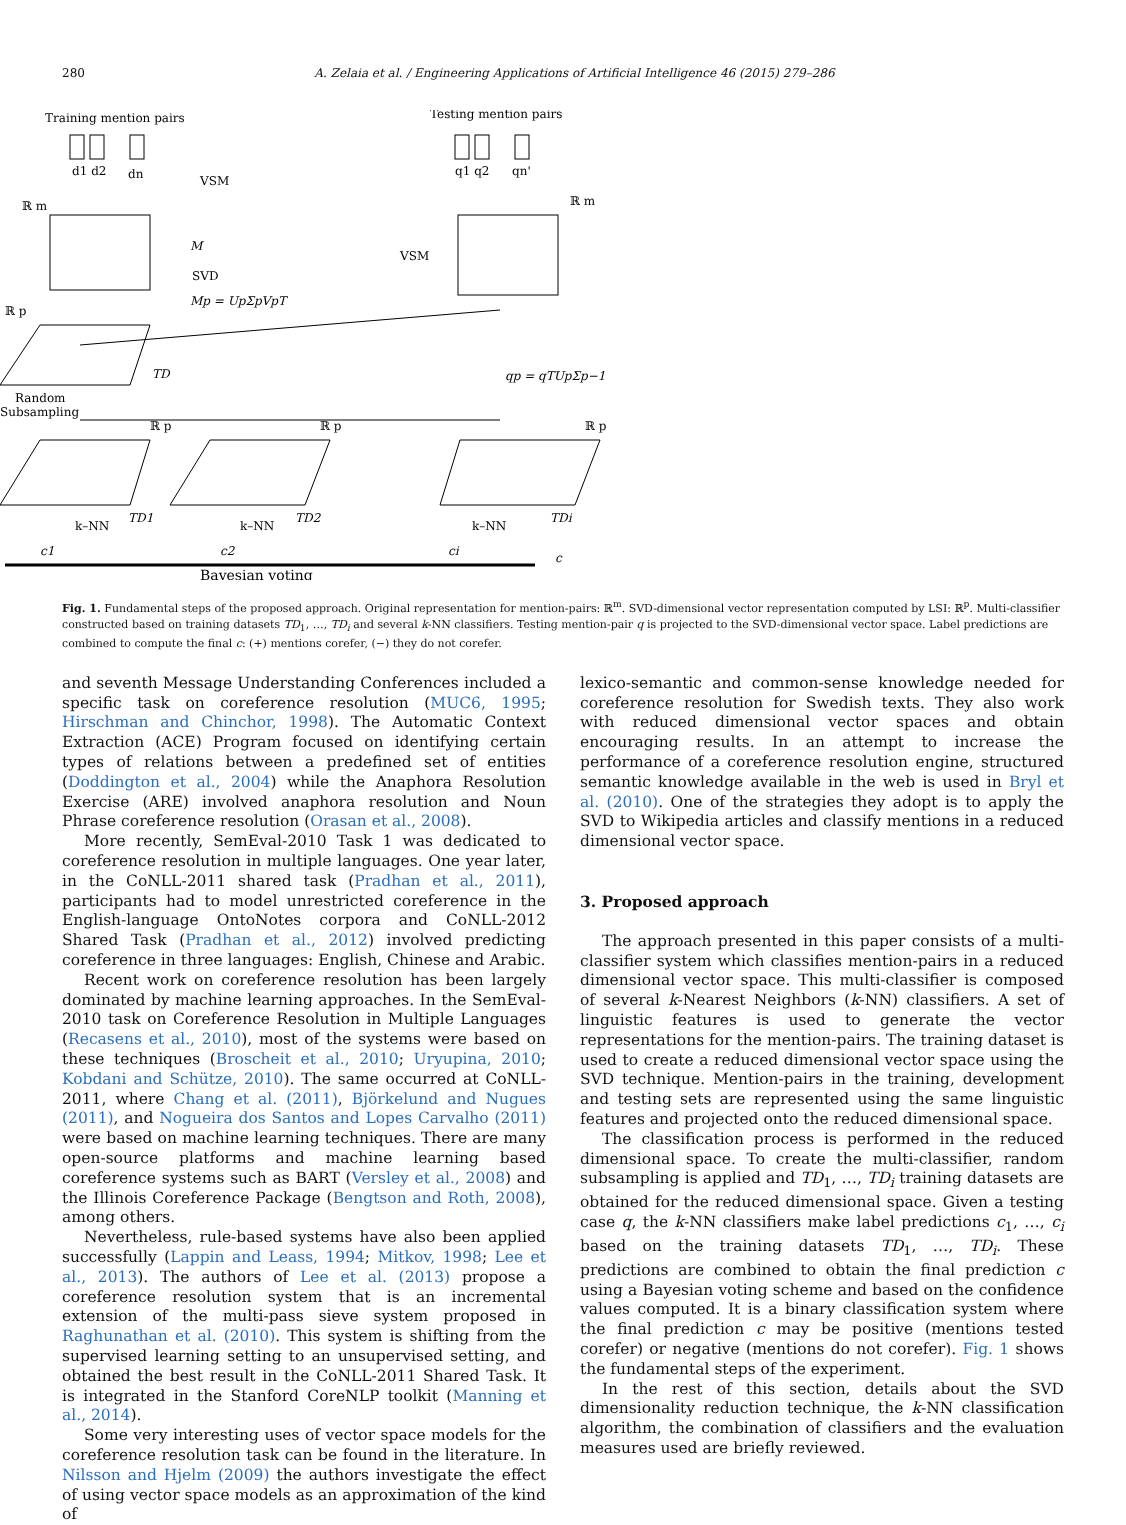280 A. Zelaia et al. / Engineering Applications of Artificial Intelligence 46 (2015) 279–286
Training mention pairs
Testing mention pairs
d1 d2
dn
VSM
q1 q2
qn'
ℝ m
M
SVD
Mp = UpΣpVpT
ℝ m
VSM
ℝ p
TD
qp = qTUpΣp−1
Random
Subsampling
ℝ p
ℝ p
ℝ p
k–NN
TD1
k–NN
TD2
k–NN
TDi
c1
c2
ci
c
Bayesian voting
Fig. 1. Fundamental steps of the proposed approach. Original representation for mention-pairs: ℝ<sup>m</sup>. SVD-dimensional vector representation computed by LSI: ℝ<sup>p</sup>. Multi-classifier constructed based on training datasets TD<sub>1</sub>, …, TD<sub>i</sub> and several k-NN classifiers. Testing mention-pair q is projected to the SVD-dimensional vector space. Label predictions are combined to compute the final c: (+) mentions corefer, (−) they do not corefer.
and seventh Message Understanding Conferences included a specific task on coreference resolution (MUC6, 1995; Hirschman and Chinchor, 1998). The Automatic Context Extraction (ACE) Program focused on identifying certain types of relations between a predefined set of entities (Doddington et al., 2004) while the Anaphora Resolution Exercise (ARE) involved anaphora resolution and Noun Phrase coreference resolution (Orasan et al., 2008).
More recently, SemEval-2010 Task 1 was dedicated to coreference resolution in multiple languages. One year later, in the CoNLL-2011 shared task (Pradhan et al., 2011), participants had to model unrestricted coreference in the English-language OntoNotes corpora and CoNLL-2012 Shared Task (Pradhan et al., 2012) involved predicting coreference in three languages: English, Chinese and Arabic.
Recent work on coreference resolution has been largely dominated by machine learning approaches. In the SemEval-2010 task on Coreference Resolution in Multiple Languages (Recasens et al., 2010), most of the systems were based on these techniques (Broscheit et al., 2010; Uryupina, 2010; Kobdani and Schütze, 2010). The same occurred at CoNLL-2011, where Chang et al. (2011), Björkelund and Nugues (2011), and Nogueira dos Santos and Lopes Carvalho (2011) were based on machine learning techniques. There are many open-source platforms and machine learning based coreference systems such as BART (Versley et al., 2008) and the Illinois Coreference Package (Bengtson and Roth, 2008), among others.
Nevertheless, rule-based systems have also been applied successfully (Lappin and Leass, 1994; Mitkov, 1998; Lee et al., 2013). The authors of Lee et al. (2013) propose a coreference resolution system that is an incremental extension of the multi-pass sieve system proposed in Raghunathan et al. (2010). This system is shifting from the supervised learning setting to an unsupervised setting, and obtained the best result in the CoNLL-2011 Shared Task. It is integrated in the Stanford CoreNLP toolkit (Manning et al., 2014).
Some very interesting uses of vector space models for the coreference resolution task can be found in the literature. In Nilsson and Hjelm (2009) the authors investigate the effect of using vector space models as an approximation of the kind of
lexico-semantic and common-sense knowledge needed for coreference resolution for Swedish texts. They also work with reduced dimensional vector spaces and obtain encouraging results. In an attempt to increase the performance of a coreference resolution engine, structured semantic knowledge available in the web is used in Bryl et al. (2010). One of the strategies they adopt is to apply the SVD to Wikipedia articles and classify mentions in a reduced dimensional vector space.
3. Proposed approach
The approach presented in this paper consists of a multi-classifier system which classifies mention-pairs in a reduced dimensional vector space. This multi-classifier is composed of several k-Nearest Neighbors (k-NN) classifiers. A set of linguistic features is used to generate the vector representations for the mention-pairs. The training dataset is used to create a reduced dimensional vector space using the SVD technique. Mention-pairs in the training, development and testing sets are represented using the same linguistic features and projected onto the reduced dimensional space.
The classification process is performed in the reduced dimensional space. To create the multi-classifier, random subsampling is applied and TD<sub>1</sub>, …, TD<sub>i</sub> training datasets are obtained for the reduced dimensional space. Given a testing case q, the k-NN classifiers make label predictions c<sub>1</sub>, …, c<sub>i</sub> based on the training datasets TD<sub>1</sub>, …, TD<sub>i</sub>. These predictions are combined to obtain the final prediction c using a Bayesian voting scheme and based on the confidence values computed. It is a binary classification system where the final prediction c may be positive (mentions tested corefer) or negative (mentions do not corefer). Fig. 1 shows the fundamental steps of the experiment.
In the rest of this section, details about the SVD dimensionality reduction technique, the k-NN classification algorithm, the combination of classifiers and the evaluation measures used are briefly reviewed.